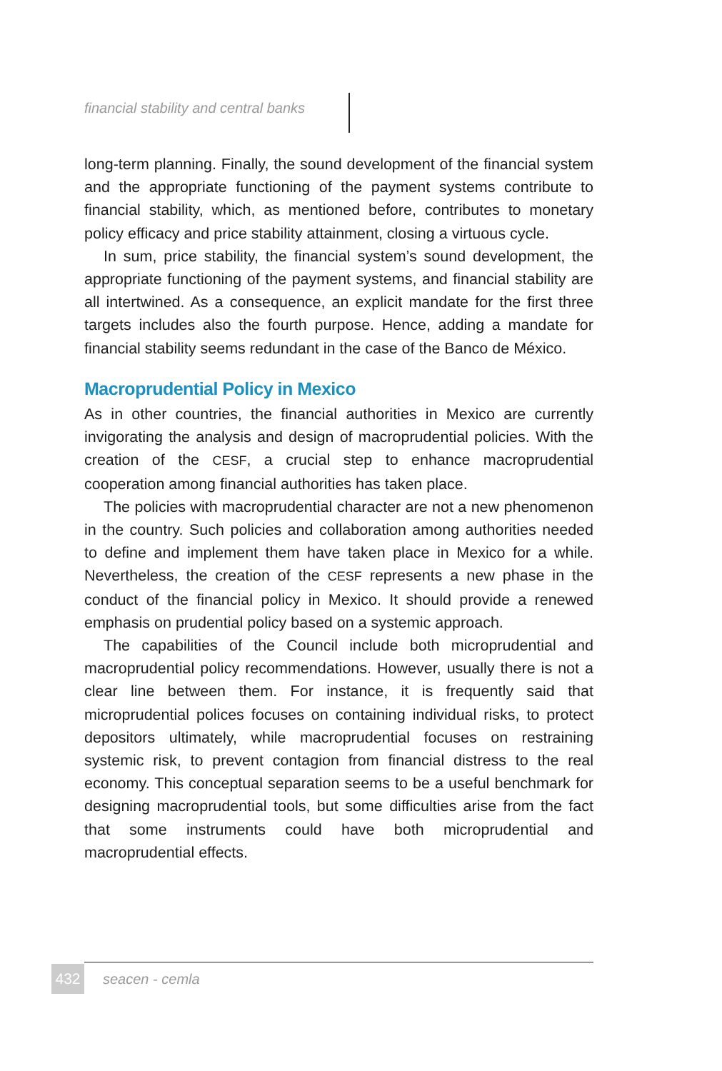financial stability and central banks
long-term planning. Finally, the sound development of the financial system and the appropriate functioning of the payment systems contribute to financial stability, which, as mentioned before, contributes to monetary policy efficacy and price stability attainment, closing a virtuous cycle.
In sum, price stability, the financial system’s sound development, the appropriate functioning of the payment systems, and financial stability are all intertwined. As a consequence, an explicit mandate for the first three targets includes also the fourth purpose. Hence, adding a mandate for financial stability seems redundant in the case of the Banco de México.
Macroprudential Policy in Mexico
As in other countries, the financial authorities in Mexico are currently invigorating the analysis and design of macroprudential policies. With the creation of the CESF, a crucial step to enhance macroprudential cooperation among financial authorities has taken place.
The policies with macroprudential character are not a new phenomenon in the country. Such policies and collaboration among authorities needed to define and implement them have taken place in Mexico for a while. Nevertheless, the creation of the CESF represents a new phase in the conduct of the financial policy in Mexico. It should provide a renewed emphasis on prudential policy based on a systemic approach.
The capabilities of the Council include both microprudential and macroprudential policy recommendations. However, usually there is not a clear line between them. For instance, it is frequently said that microprudential polices focuses on containing individual risks, to protect depositors ultimately, while macroprudential focuses on restraining systemic risk, to prevent contagion from financial distress to the real economy. This conceptual separation seems to be a useful benchmark for designing macroprudential tools, but some difficulties arise from the fact that some instruments could have both microprudential and macroprudential effects.
432
seacen - cemla